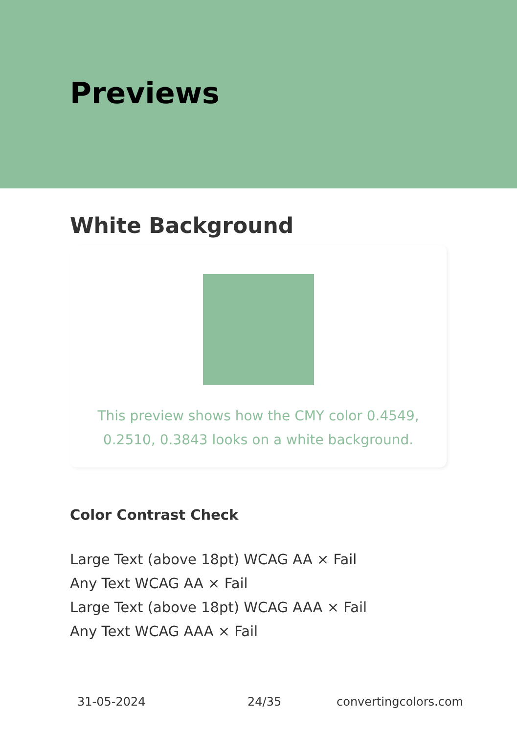Previews
White Background
This preview shows how the CMY color 0.4549, 0.2510, 0.3843 looks on a white background.
Color Contrast Check
Large Text (above 18pt) WCAG AA × Fail
Any Text WCAG AA × Fail
Large Text (above 18pt) WCAG AAA × Fail
Any Text WCAG AAA × Fail
31-05-2024 24/35 convertingcolors.com